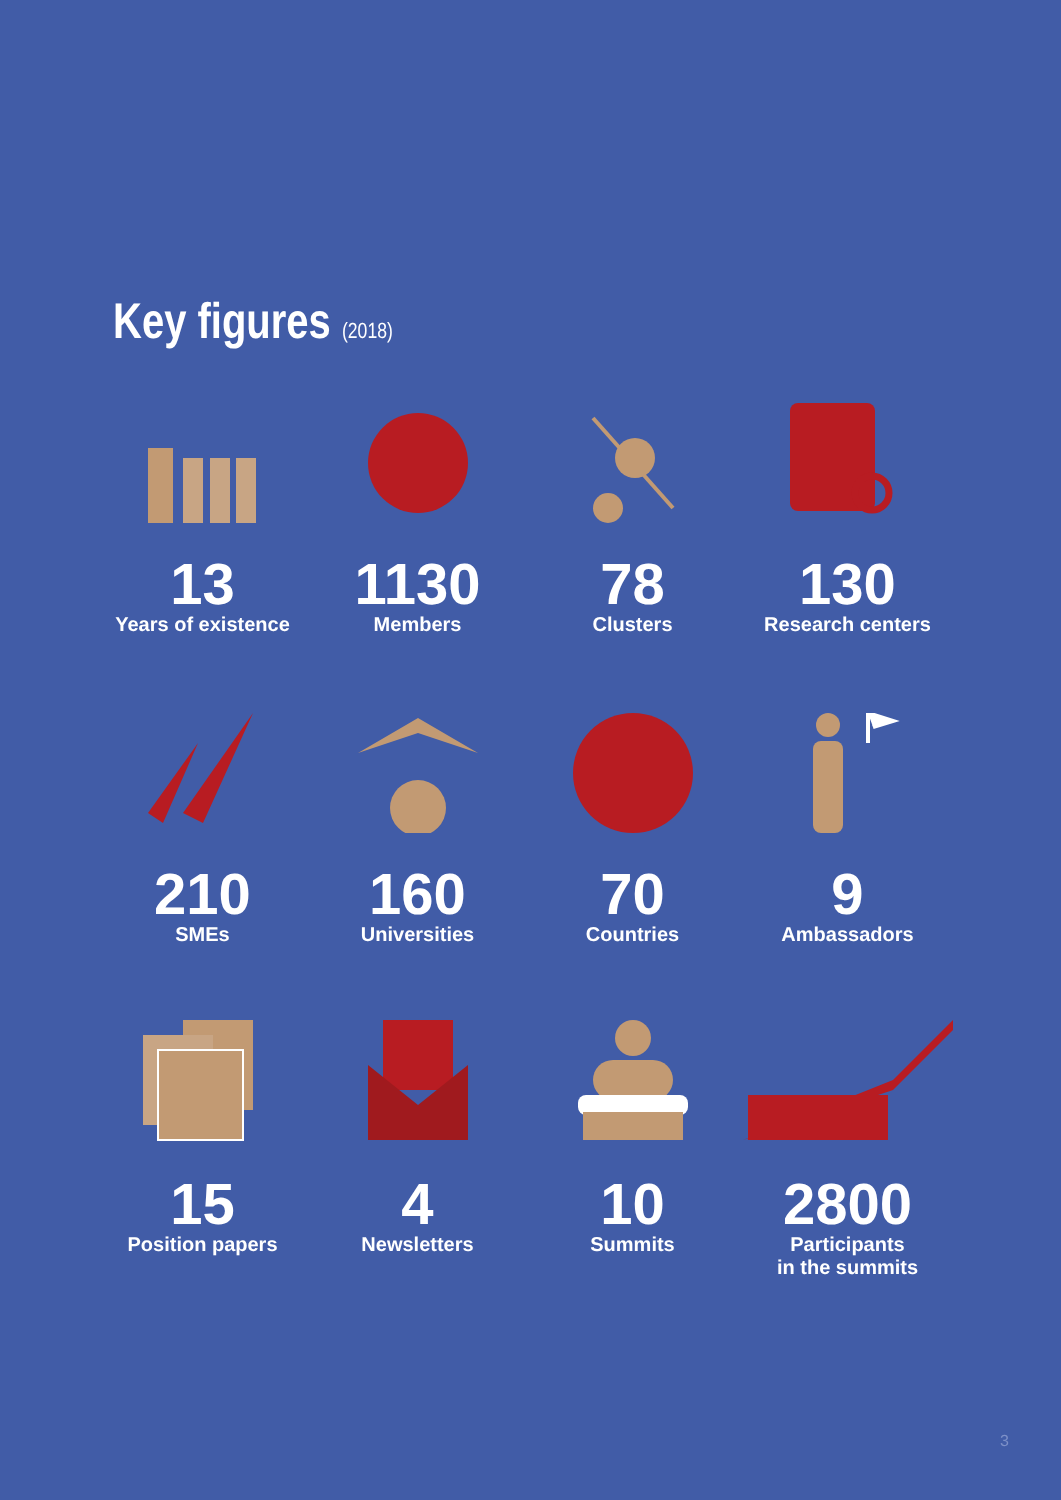Key figures (2018)
13
Years of existence
1130
Members
78
Clusters
130
Research centers
210
SMEs
160
Universities
70
Countries
9
Ambassadors
15
Position papers
4
Newsletters
10
Summits
2800
Participants
in the summits
3